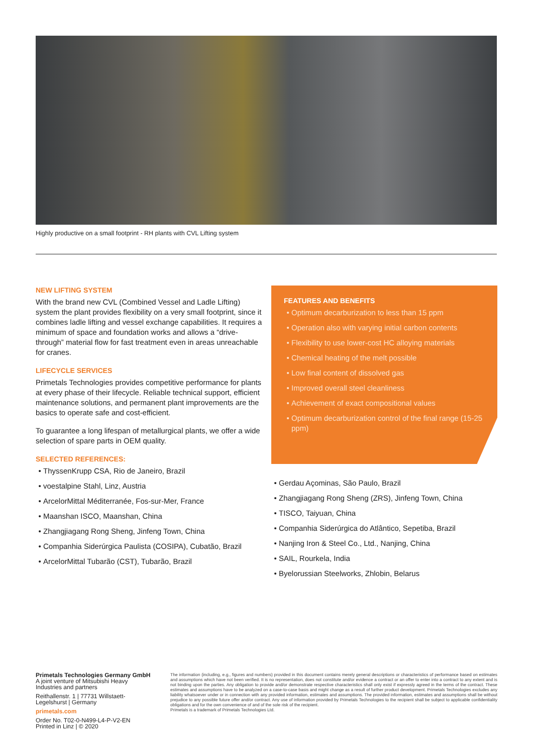Highly productive on a small footprint - RH plants with CVL Lifting system
NEW LIFTING SYSTEM
With the brand new CVL (Combined Vessel and Ladle Lifting) system the plant provides flexibility on a very small footprint, since it combines ladle lifting and vessel exchange capabilities. It requires a minimum of space and foundation works and allows a “drive-through” material flow for fast treatment even in areas unreachable for cranes.
LIFECYCLE SERVICES
Primetals Technologies provides competitive performance for plants at every phase of their lifecycle. Reliable technical support, efficient maintenance solutions, and permanent plant improvements are the basics to operate safe and cost-efficient.
To guarantee a long lifespan of metallurgical plants, we offer a wide selection of spare parts in OEM quality.
SELECTED REFERENCES:
ThyssenKrupp CSA, Rio de Janeiro, Brazil
voestalpine Stahl, Linz, Austria
ArcelorMittal Méditerranée, Fos-sur-Mer, France
Maanshan ISCO, Maanshan, China
Zhangjiagang Rong Sheng, Jinfeng Town, China
Companhia Siderúrgica Paulista (COSIPA), Cubatão, Brazil
ArcelorMittal Tubarão (CST), Tubarão, Brazil
FEATURES AND BENEFITS
Optimum decarburization to less than 15 ppm
Operation also with varying initial carbon contents
Flexibility to use lower-cost HC alloying materials
Chemical heating of the melt possible
Low final content of dissolved gas
Improved overall steel cleanliness
Achievement of exact compositional values
Optimum decarburization control of the final range (15-25 ppm)
Gerdau Açominas, São Paulo, Brazil
Zhangjiagang Rong Sheng (ZRS), Jinfeng Town, China
TISCO, Taiyuan, China
Companhia Siderúrgica do Atlântico, Sepetiba, Brazil
Nanjing Iron & Steel Co., Ltd., Nanjing, China
SAIL, Rourkela, India
Byelorussian Steelworks, Zhlobin, Belarus
Primetals Technologies Germany GmbH
A joint venture of Mitsubishi Heavy Industries and partners
Reithallenstr. 1 | 77731 Willstaett-Legelshurst | Germany
primetals.com
Order No. T02-0-N499-L4-P-V2-EN
Printed in Linz | © 2020
The information (including, e.g., figures and numbers) provided in this document contains merely general descriptions or characteristics of performance based on estimates and assumptions which have not been verified. It is no representation, does not constitute and/or evidence a contract or an offer to enter into a contract to any extent and is not binding upon the parties. Any obligation to provide and/or demonstrate respective characteristics shall only exist if expressly agreed in the terms of the contract. These estimates and assumptions have to be analyzed on a case-to-case basis and might change as a result of further product development. Primetals Technologies excludes any liability whatsoever under or in connection with any provided information, estimates and assumptions. The provided information, estimates and assumptions shall be without prejudice to any possible future offer and/or contract. Any use of information provided by Primetals Technologies to the recipient shall be subject to applicable confidentiality obligations and for the own convenience of and of the sole risk of the recipient.
Primetals is a trademark of Primetals Technologies Ltd.